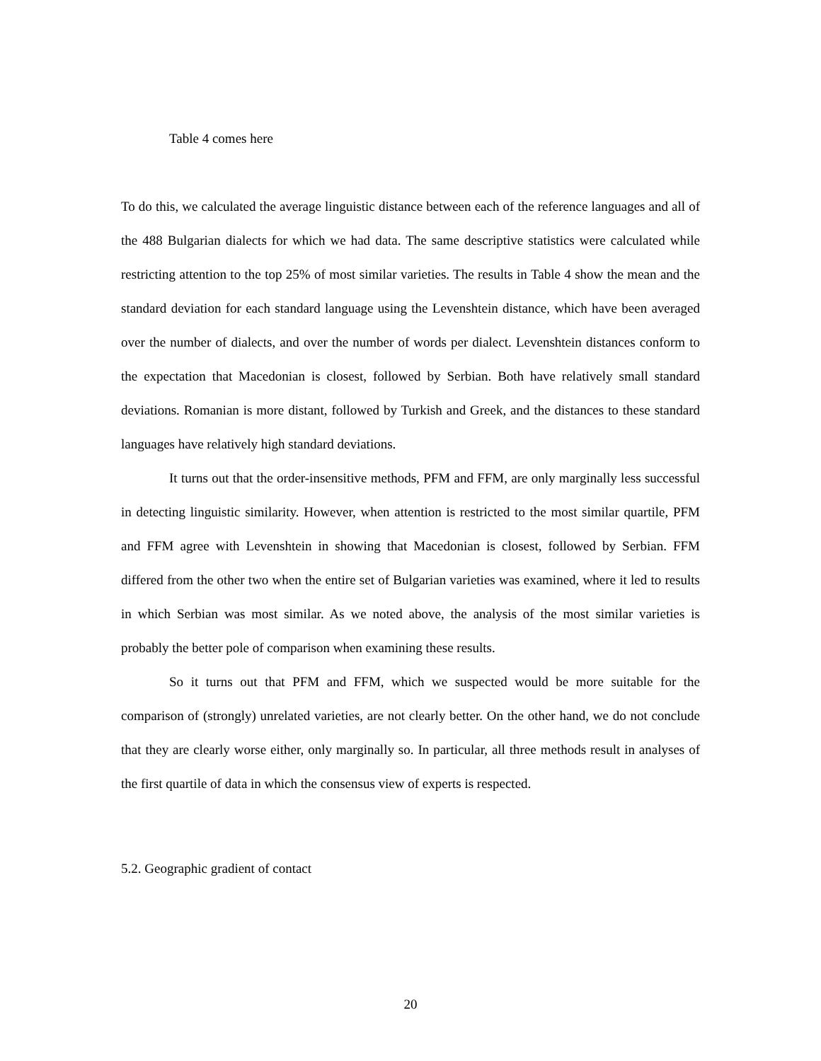Table 4 comes here
To do this, we calculated the average linguistic distance between each of the reference languages and all of the 488 Bulgarian dialects for which we had data. The same descriptive statistics were calculated while restricting attention to the top 25% of most similar varieties. The results in Table 4 show the mean and the standard deviation for each standard language using the Levenshtein distance, which have been averaged over the number of dialects, and over the number of words per dialect. Levenshtein distances conform to the expectation that Macedonian is closest, followed by Serbian. Both have relatively small standard deviations. Romanian is more distant, followed by Turkish and Greek, and the distances to these standard languages have relatively high standard deviations.
It turns out that the order-insensitive methods, PFM and FFM, are only marginally less successful in detecting linguistic similarity. However, when attention is restricted to the most similar quartile, PFM and FFM agree with Levenshtein in showing that Macedonian is closest, followed by Serbian. FFM differed from the other two when the entire set of Bulgarian varieties was examined, where it led to results in which Serbian was most similar. As we noted above, the analysis of the most similar varieties is probably the better pole of comparison when examining these results.
So it turns out that PFM and FFM, which we suspected would be more suitable for the comparison of (strongly) unrelated varieties, are not clearly better. On the other hand, we do not conclude that they are clearly worse either, only marginally so. In particular, all three methods result in analyses of the first quartile of data in which the consensus view of experts is respected.
5.2. Geographic gradient of contact
20